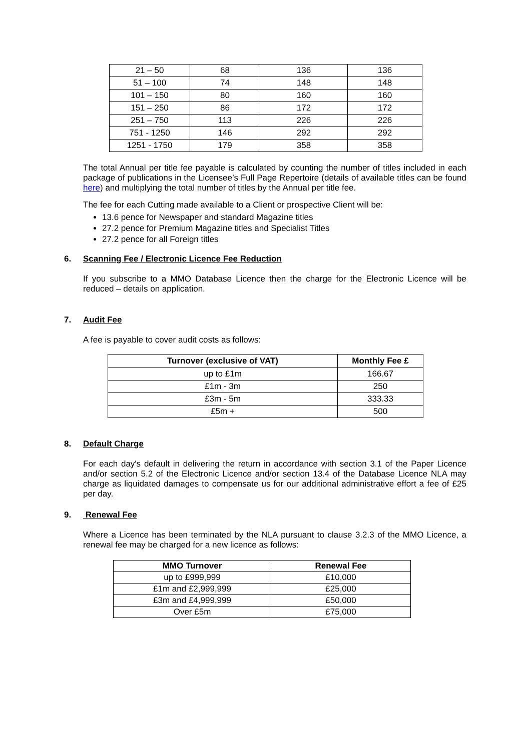| 21 – 50 | 68 | 136 | 136 |
| 51 – 100 | 74 | 148 | 148 |
| 101 – 150 | 80 | 160 | 160 |
| 151 – 250 | 86 | 172 | 172 |
| 251 – 750 | 113 | 226 | 226 |
| 751 - 1250 | 146 | 292 | 292 |
| 1251 - 1750 | 179 | 358 | 358 |
The total Annual per title fee payable is calculated by counting the number of titles included in each package of publications in the Licensee’s Full Page Repertoire (details of available titles can be found here) and multiplying the total number of titles by the Annual per title fee.
The fee for each Cutting made available to a Client or prospective Client will be:
13.6 pence for Newspaper and standard Magazine titles
27.2 pence for Premium Magazine titles and Specialist Titles
27.2 pence for all Foreign titles
6. Scanning Fee / Electronic Licence Fee Reduction
If you subscribe to a MMO Database Licence then the charge for the Electronic Licence will be reduced – details on application.
7. Audit Fee
A fee is payable to cover audit costs as follows:
| Turnover (exclusive of VAT) | Monthly Fee £ |
| --- | --- |
| up to £1m | 166.67 |
| £1m - 3m | 250 |
| £3m - 5m | 333.33 |
| £5m + | 500 |
8. Default Charge
For each day's default in delivering the return in accordance with section 3.1 of the Paper Licence and/or section 5.2 of the Electronic Licence and/or section 13.4 of the Database Licence NLA may charge as liquidated damages to compensate us for our additional administrative effort a fee of £25 per day.
9. Renewal Fee
Where a Licence has been terminated by the NLA pursuant to clause 3.2.3 of the MMO Licence, a renewal fee may be charged for a new licence as follows:
| MMO Turnover | Renewal Fee |
| --- | --- |
| up to £999,999 | £10,000 |
| £1m and £2,999,999 | £25,000 |
| £3m and £4,999,999 | £50,000 |
| Over £5m | £75,000 |